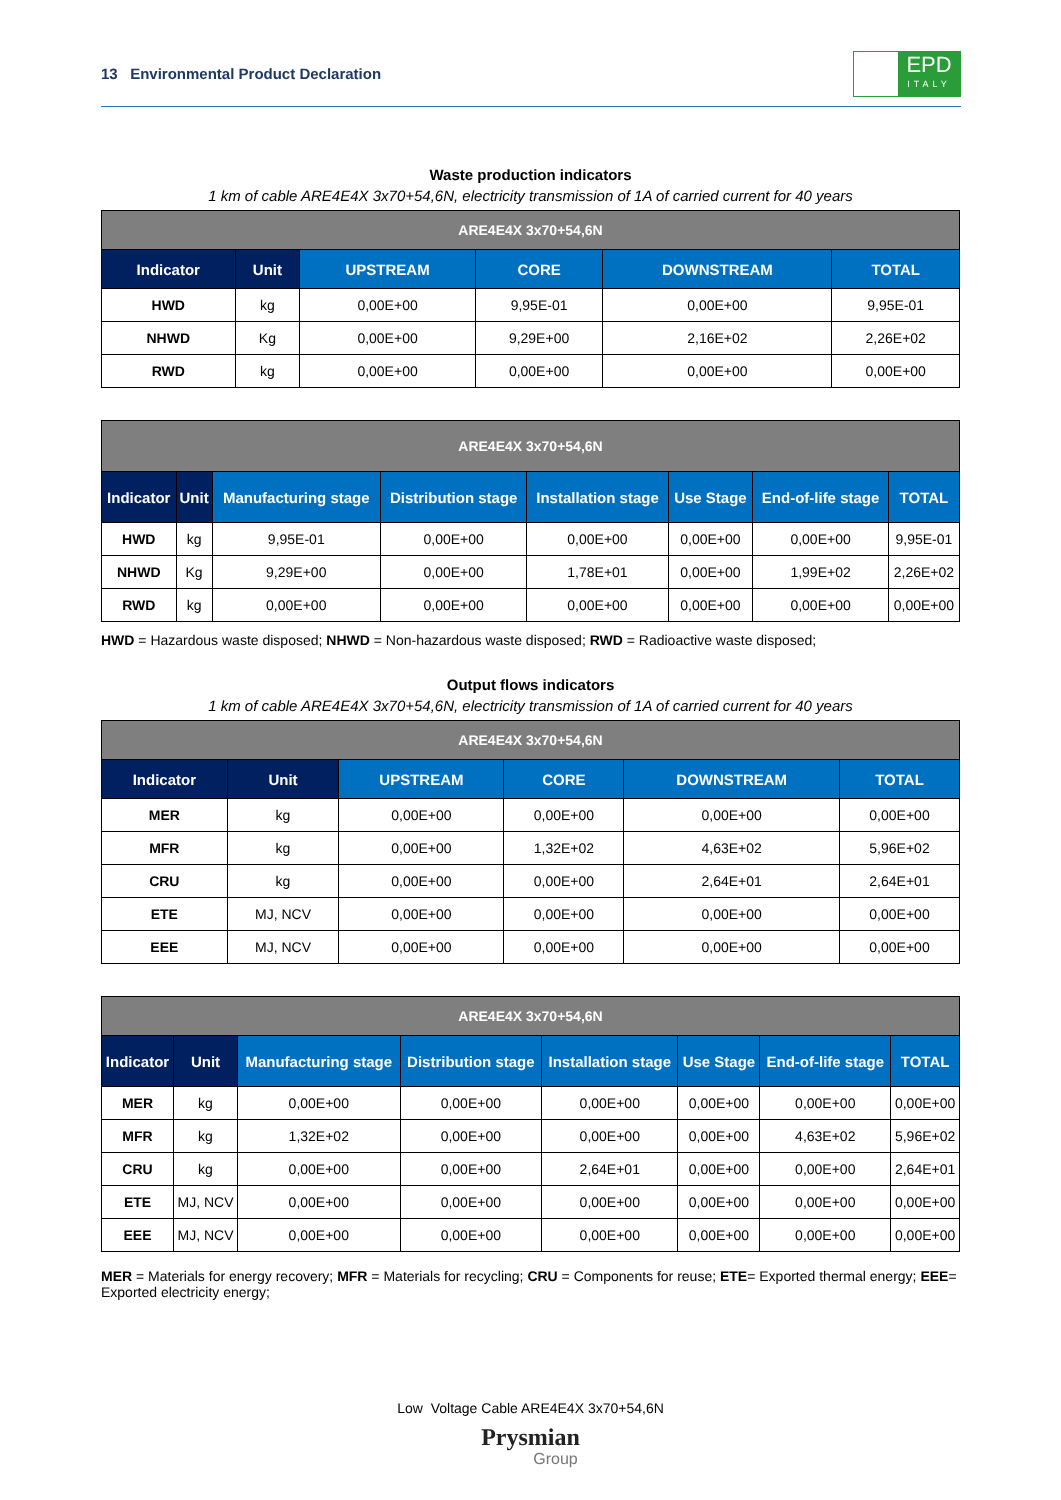13 Environmental Product Declaration
EPD
ITALY
Waste production indicators
1 km of cable ARE4E4X 3x70+54,6N, electricity transmission of 1A of carried current for 40 years
| ARE4E4X 3x70+54,6N | | | | | |
| Indicator | Unit | UPSTREAM | CORE | DOWNSTREAM | TOTAL |
| HWD | kg | 0,00E+00 | 9,95E-01 | 0,00E+00 | 9,95E-01 |
| NHWD | Kg | 0,00E+00 | 9,29E+00 | 2,16E+02 | 2,26E+02 |
| RWD | kg | 0,00E+00 | 0,00E+00 | 0,00E+00 | 0,00E+00 |
| ARE4E4X 3x70+54,6N | | | | | | | |
| Indicator | Unit | Manufacturing stage | Distribution stage | Installation stage | Use Stage | End-of-life stage | TOTAL |
| HWD | kg | 9,95E-01 | 0,00E+00 | 0,00E+00 | 0,00E+00 | 0,00E+00 | 9,95E-01 |
| NHWD | Kg | 9,29E+00 | 0,00E+00 | 1,78E+01 | 0,00E+00 | 1,99E+02 | 2,26E+02 |
| RWD | kg | 0,00E+00 | 0,00E+00 | 0,00E+00 | 0,00E+00 | 0,00E+00 | 0,00E+00 |
HWD = Hazardous waste disposed; NHWD = Non-hazardous waste disposed; RWD = Radioactive waste disposed;
Output flows indicators
1 km of cable ARE4E4X 3x70+54,6N, electricity transmission of 1A of carried current for 40 years
| ARE4E4X 3x70+54,6N | | | | | |
| Indicator | Unit | UPSTREAM | CORE | DOWNSTREAM | TOTAL |
| MER | kg | 0,00E+00 | 0,00E+00 | 0,00E+00 | 0,00E+00 |
| MFR | kg | 0,00E+00 | 1,32E+02 | 4,63E+02 | 5,96E+02 |
| CRU | kg | 0,00E+00 | 0,00E+00 | 2,64E+01 | 2,64E+01 |
| ETE | MJ, NCV | 0,00E+00 | 0,00E+00 | 0,00E+00 | 0,00E+00 |
| EEE | MJ, NCV | 0,00E+00 | 0,00E+00 | 0,00E+00 | 0,00E+00 |
| ARE4E4X 3x70+54,6N | | | | | | | |
| Indicator | Unit | Manufacturing stage | Distribution stage | Installation stage | Use Stage | End-of-life stage | TOTAL |
| MER | kg | 0,00E+00 | 0,00E+00 | 0,00E+00 | 0,00E+00 | 0,00E+00 | 0,00E+00 |
| MFR | kg | 1,32E+02 | 0,00E+00 | 0,00E+00 | 0,00E+00 | 4,63E+02 | 5,96E+02 |
| CRU | kg | 0,00E+00 | 0,00E+00 | 2,64E+01 | 0,00E+00 | 0,00E+00 | 2,64E+01 |
| ETE | MJ, NCV | 0,00E+00 | 0,00E+00 | 0,00E+00 | 0,00E+00 | 0,00E+00 | 0,00E+00 |
| EEE | MJ, NCV | 0,00E+00 | 0,00E+00 | 0,00E+00 | 0,00E+00 | 0,00E+00 | 0,00E+00 |
MER = Materials for energy recovery; MFR = Materials for recycling; CRU = Components for reuse; ETE= Exported thermal energy; EEE= Exported electricity energy;
Low Voltage Cable ARE4E4X 3x70+54,6N
Prysmian
Group